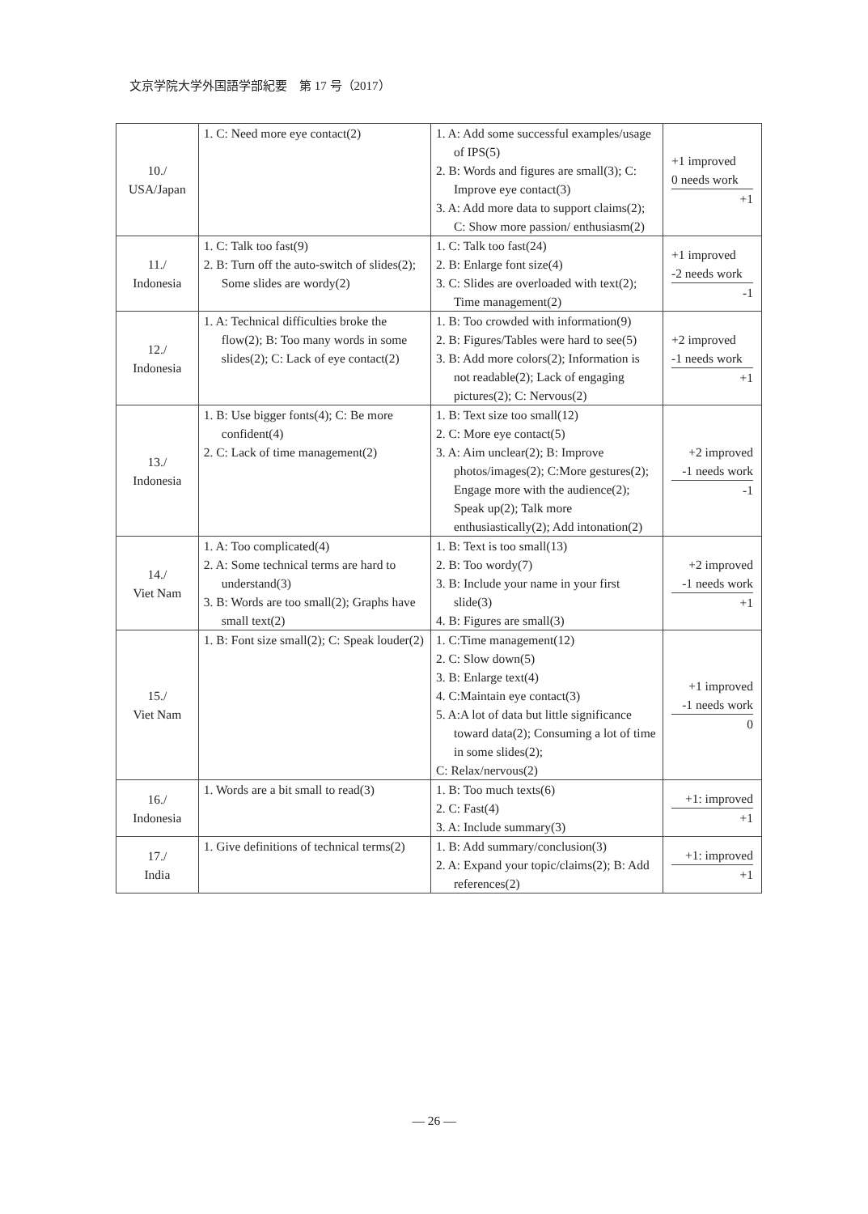文京学院大学外国語学部紀要　第 17 号（2017）
| 10./ USA/Japan | 1. C: Need more eye contact(2) | 1. A: Add some successful examples/usage of IPS(5) 2. B: Words and figures are small(3); C: Improve eye contact(3) 3. A: Add more data to support claims(2); C: Show more passion/ enthusiasm(2) | +1 improved 0 needs work +1 |
| 11./ Indonesia | 1. C: Talk too fast(9) 2. B: Turn off the auto-switch of slides(2); Some slides are wordy(2) | 1. C: Talk too fast(24) 2. B: Enlarge font size(4) 3. C: Slides are overloaded with text(2); Time management(2) | +1 improved -2 needs work -1 |
| 12./ Indonesia | 1. A: Technical difficulties broke the flow(2); B: Too many words in some slides(2); C: Lack of eye contact(2) | 1. B: Too crowded with information(9) 2. B: Figures/Tables were hard to see(5) 3. B: Add more colors(2); Information is not readable(2); Lack of engaging pictures(2); C: Nervous(2) | +2 improved -1 needs work +1 |
| 13./ Indonesia | 1. B: Use bigger fonts(4); C: Be more confident(4) 2. C: Lack of time management(2) | 1. B: Text size too small(12) 2. C: More eye contact(5) 3. A: Aim unclear(2); B: Improve photos/images(2); C:More gestures(2); Engage more with the audience(2); Speak up(2); Talk more enthusiastically(2); Add intonation(2) | +2 improved -1 needs work -1 |
| 14./ Viet Nam | 1. A: Too complicated(4) 2. A: Some technical terms are hard to understand(3) 3. B: Words are too small(2); Graphs have small text(2) | 1. B: Text is too small(13) 2. B: Too wordy(7) 3. B: Include your name in your first slide(3) 4. B: Figures are small(3) | +2 improved -1 needs work +1 |
| 15./ Viet Nam | 1. B: Font size small(2); C: Speak louder(2) | 1. C:Time management(12) 2. C: Slow down(5) 3. B: Enlarge text(4) 4. C:Maintain eye contact(3) 5. A:A lot of data but little significance toward data(2); Consuming a lot of time in some slides(2); C: Relax/nervous(2) | +1 improved -1 needs work 0 |
| 16./ Indonesia | 1. Words are a bit small to read(3) | 1. B: Too much texts(6) 2. C: Fast(4) 3. A: Include summary(3) | +1: improved +1 |
| 17./ India | 1. Give definitions of technical terms(2) | 1. B: Add summary/conclusion(3) 2. A: Expand your topic/claims(2); B: Add references(2) | +1: improved +1 |
— 26 —